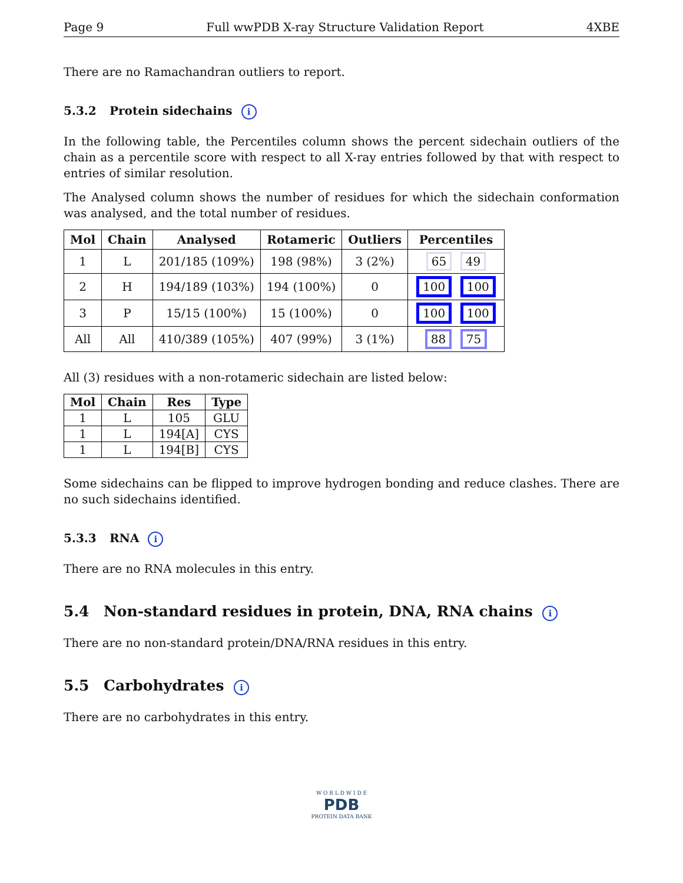Page 9 Full wwPDB X-ray Structure Validation Report 4XBE
There are no Ramachandran outliers to report.
5.3.2 Protein sidechains i
In the following table, the Percentiles column shows the percent sidechain outliers of the chain as a percentile score with respect to all X-ray entries followed by that with respect to entries of similar resolution.
The Analysed column shows the number of residues for which the sidechain conformation was analysed, and the total number of residues.
| Mol | Chain | Analysed | Rotameric | Outliers | Percentiles |
| --- | --- | --- | --- | --- | --- |
| 1 | L | 201/185 (109%) | 198 (98%) | 3 (2%) | 65 49 |
| 2 | H | 194/189 (103%) | 194 (100%) | 0 | 100 100 |
| 3 | P | 15/15 (100%) | 15 (100%) | 0 | 100 100 |
| All | All | 410/389 (105%) | 407 (99%) | 3 (1%) | 88 75 |
All (3) residues with a non-rotameric sidechain are listed below:
| Mol | Chain | Res | Type |
| --- | --- | --- | --- |
| 1 | L | 105 | GLU |
| 1 | L | 194[A] | CYS |
| 1 | L | 194[B] | CYS |
Some sidechains can be flipped to improve hydrogen bonding and reduce clashes. There are no such sidechains identified.
5.3.3 RNA i
There are no RNA molecules in this entry.
5.4 Non-standard residues in protein, DNA, RNA chains i
There are no non-standard protein/DNA/RNA residues in this entry.
5.5 Carbohydrates i
There are no carbohydrates in this entry.
W O R L D W I D E
PDB
PROTEIN DATA BANK